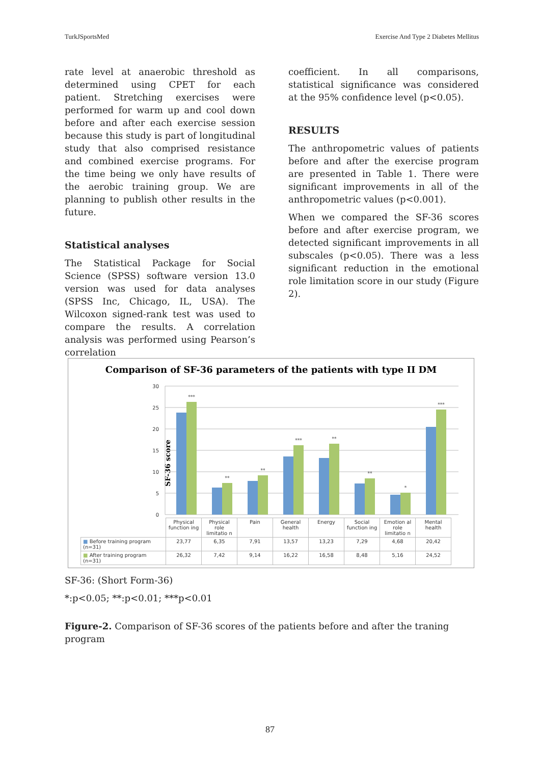TurkJSportsMed Exercise And Type 2 Diabetes Mellitus
rate level at anaerobic threshold as determined using CPET for each patient. Stretching exercises were performed for warm up and cool down before and after each exercise session because this study is part of longitudinal study that also comprised resistance and combined exercise programs. For the time being we only have results of the aerobic training group. We are planning to publish other results in the future.
Statistical analyses
The Statistical Package for Social Science (SPSS) software version 13.0 version was used for data analyses (SPSS Inc, Chicago, IL, USA). The Wilcoxon signed-rank test was used to compare the results. A correlation analysis was performed using Pearson’s correlation
coefficient. In all comparisons, statistical significance was considered at the 95% confidence level (p<0.05).
RESULTS
The anthropometric values of patients before and after the exercise program are presented in Table 1. There were significant improvements in all of the anthropometric values (p<0.001).
When we compared the SF-36 scores before and after exercise program, we detected significant improvements in all subscales (p<0.05). There was a less significant reduction in the emotional role limitation score in our study (Figure 2).
Comparison of SF-36 parameters of the patients with type II DM
SF-36 score
0
5
10
15
20
25
30
***
**
**
***
**
**
*
***
| | Physical function ing | Physical role limitatio n | Pain | General health | Energy | Social function ing | Emotion al role limitatio n | Mental health |
| ■ Before training program (n=31) | 23,77 | 6,35 | 7,91 | 13,57 | 13,23 | 7,29 | 4,68 | 20,42 |
| ■ After training program (n=31) | 26,32 | 7,42 | 9,14 | 16,22 | 16,58 | 8,48 | 5,16 | 24,52 |
SF-36: (Short Form-36)
*:p<0.05; **:p<0.01; ***p<0.01
Figure-2. Comparison of SF-36 scores of the patients before and after the traning program
87